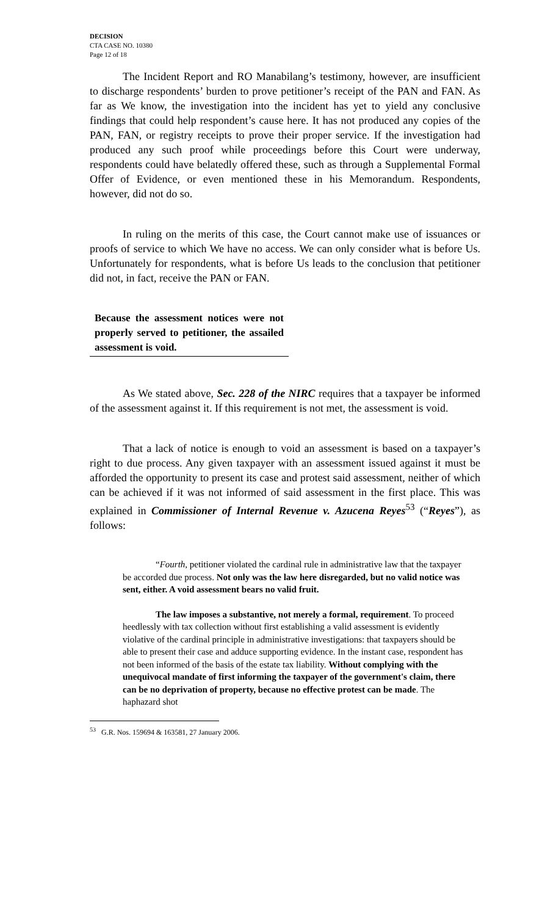DECISION
CTA CASE NO. 10380
Page 12 of 18
The Incident Report and RO Manabilang’s testimony, however, are insufficient to discharge respondents’ burden to prove petitioner’s receipt of the PAN and FAN. As far as We know, the investigation into the incident has yet to yield any conclusive findings that could help respondent’s cause here. It has not produced any copies of the PAN, FAN, or registry receipts to prove their proper service. If the investigation had produced any such proof while proceedings before this Court were underway, respondents could have belatedly offered these, such as through a Supplemental Formal Offer of Evidence, or even mentioned these in his Memorandum. Respondents, however, did not do so.
In ruling on the merits of this case, the Court cannot make use of issuances or proofs of service to which We have no access. We can only consider what is before Us. Unfortunately for respondents, what is before Us leads to the conclusion that petitioner did not, in fact, receive the PAN or FAN.
Because the assessment notices were not properly served to petitioner, the assailed assessment is void.
As We stated above, Sec. 228 of the NIRC requires that a taxpayer be informed of the assessment against it. If this requirement is not met, the assessment is void.
That a lack of notice is enough to void an assessment is based on a taxpayer’s right to due process. Any given taxpayer with an assessment issued against it must be afforded the opportunity to present its case and protest said assessment, neither of which can be achieved if it was not informed of said assessment in the first place. This was explained in Commissioner of Internal Revenue v. Azucena Reyes<sup>53</sup> (“Reyes”), as follows:
“Fourth, petitioner violated the cardinal rule in administrative law that the taxpayer be accorded due process. Not only was the law here disregarded, but no valid notice was sent, either. A void assessment bears no valid fruit.
The law imposes a substantive, not merely a formal, requirement. To proceed heedlessly with tax collection without first establishing a valid assessment is evidently violative of the cardinal principle in administrative investigations: that taxpayers should be able to present their case and adduce supporting evidence. In the instant case, respondent has not been informed of the basis of the estate tax liability. Without complying with the unequivocal mandate of first informing the taxpayer of the government's claim, there can be no deprivation of property, because no effective protest can be made. The haphazard shot
<sup>53</sup> G.R. Nos. 159694 & 163581, 27 January 2006.